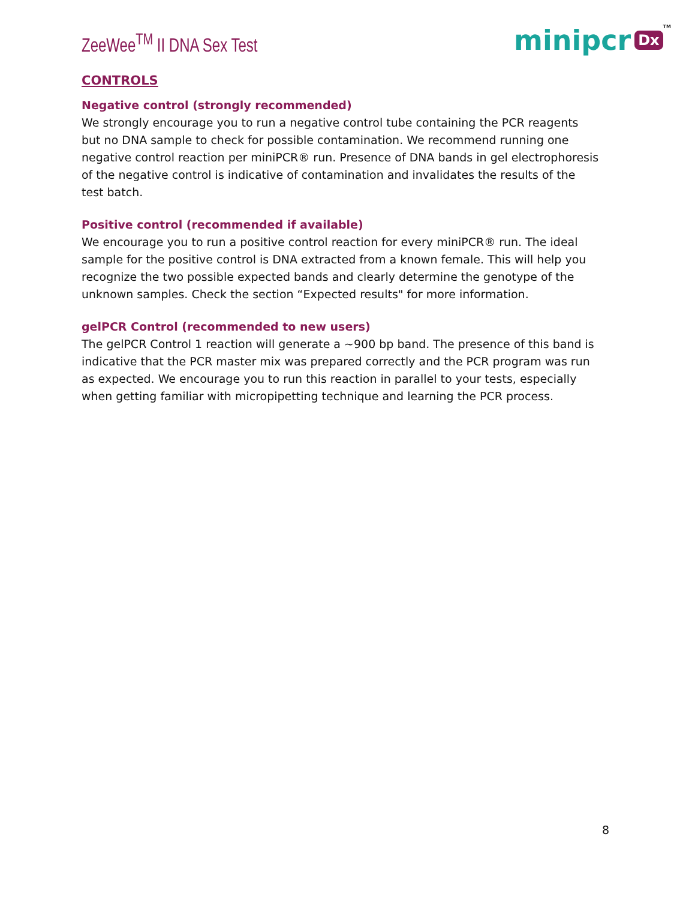ZeeWee<sup>TM</sup> II DNA Sex Test
minipcr Dx TM
CONTROLS
Negative control (strongly recommended)
We strongly encourage you to run a negative control tube containing the PCR reagents but no DNA sample to check for possible contamination. We recommend running one negative control reaction per miniPCR® run. Presence of DNA bands in gel electrophoresis of the negative control is indicative of contamination and invalidates the results of the test batch.
Positive control (recommended if available)
We encourage you to run a positive control reaction for every miniPCR® run. The ideal sample for the positive control is DNA extracted from a known female. This will help you recognize the two possible expected bands and clearly determine the genotype of the unknown samples. Check the section “Expected results" for more information.
gelPCR Control (recommended to new users)
The gelPCR Control 1 reaction will generate a ~900 bp band. The presence of this band is indicative that the PCR master mix was prepared correctly and the PCR program was run as expected. We encourage you to run this reaction in parallel to your tests, especially when getting familiar with micropipetting technique and learning the PCR process.
8